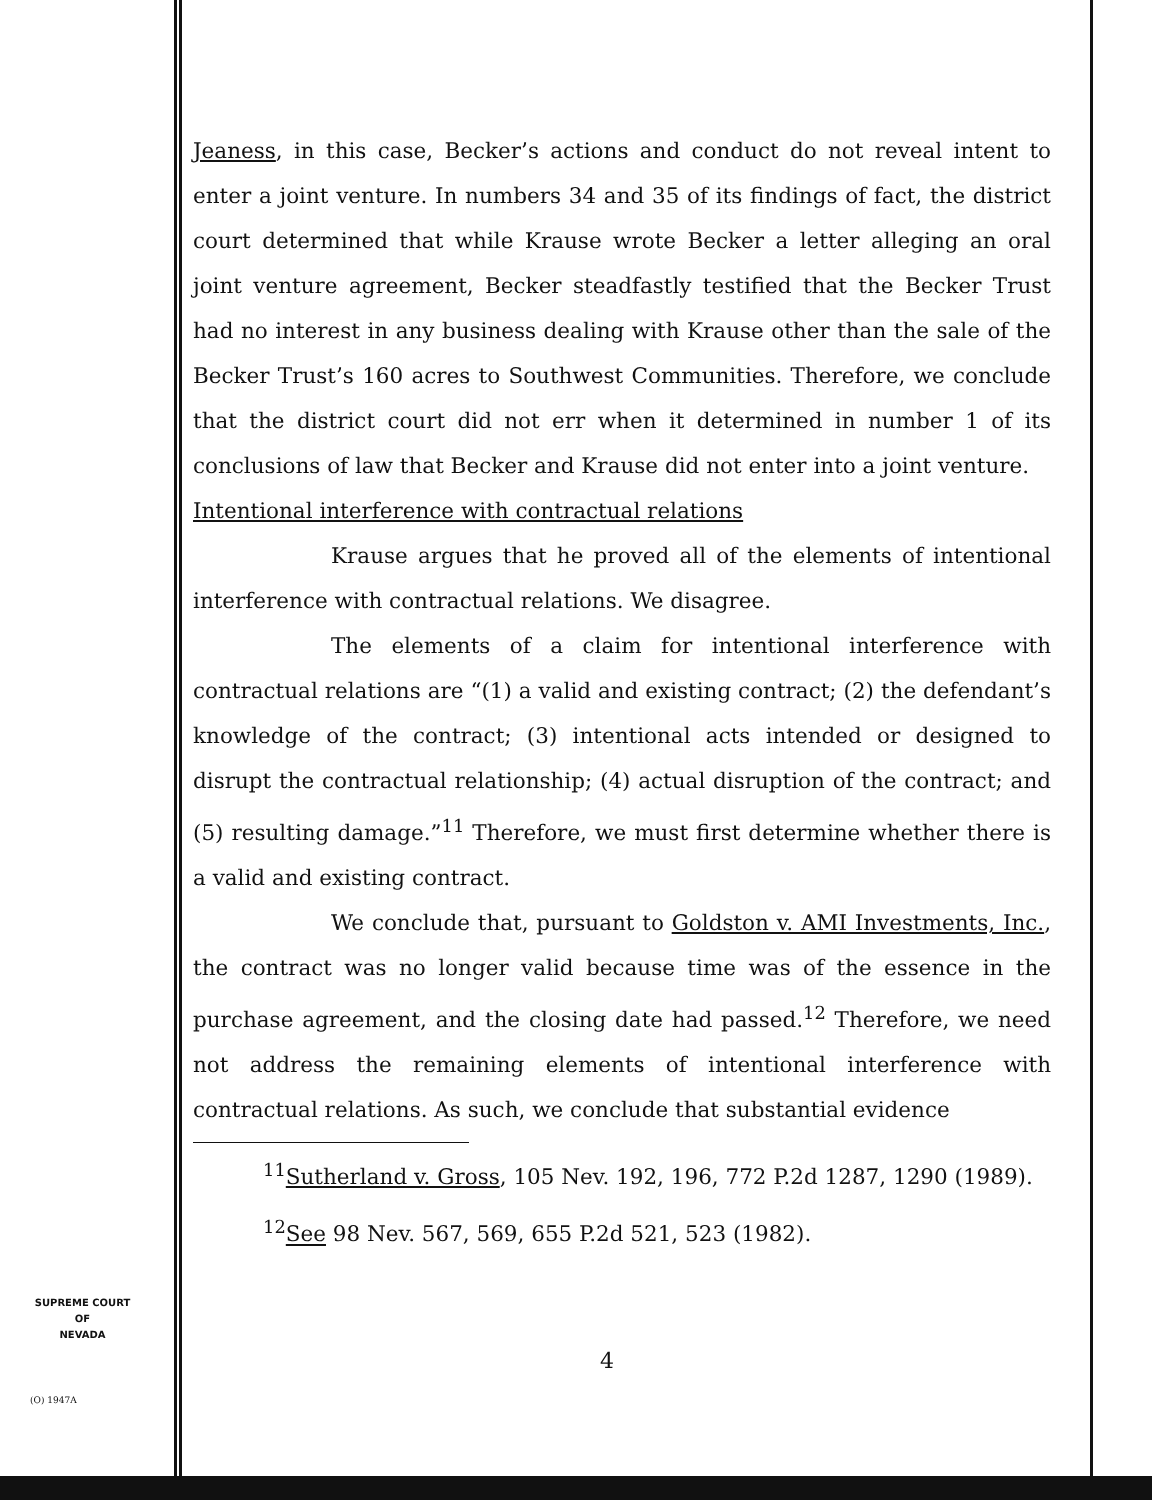Jeaness, in this case, Becker’s actions and conduct do not reveal intent to enter a joint venture. In numbers 34 and 35 of its findings of fact, the district court determined that while Krause wrote Becker a letter alleging an oral joint venture agreement, Becker steadfastly testified that the Becker Trust had no interest in any business dealing with Krause other than the sale of the Becker Trust’s 160 acres to Southwest Communities. Therefore, we conclude that the district court did not err when it determined in number 1 of its conclusions of law that Becker and Krause did not enter into a joint venture.
Intentional interference with contractual relations
Krause argues that he proved all of the elements of intentional interference with contractual relations. We disagree.
The elements of a claim for intentional interference with contractual relations are “(1) a valid and existing contract; (2) the defendant’s knowledge of the contract; (3) intentional acts intended or designed to disrupt the contractual relationship; (4) actual disruption of the contract; and (5) resulting damage.”<sup>11</sup> Therefore, we must first determine whether there is a valid and existing contract.
We conclude that, pursuant to Goldston v. AMI Investments, Inc., the contract was no longer valid because time was of the essence in the purchase agreement, and the closing date had passed.<sup>12</sup> Therefore, we need not address the remaining elements of intentional interference with contractual relations. As such, we conclude that substantial evidence
<sup>11</sup> Sutherland v. Gross, 105 Nev. 192, 196, 772 P.2d 1287, 1290 (1989).
<sup>12</sup> See 98 Nev. 567, 569, 655 P.2d 521, 523 (1982).
4
SUPREME COURT
OF
NEVADA
(O) 1947A